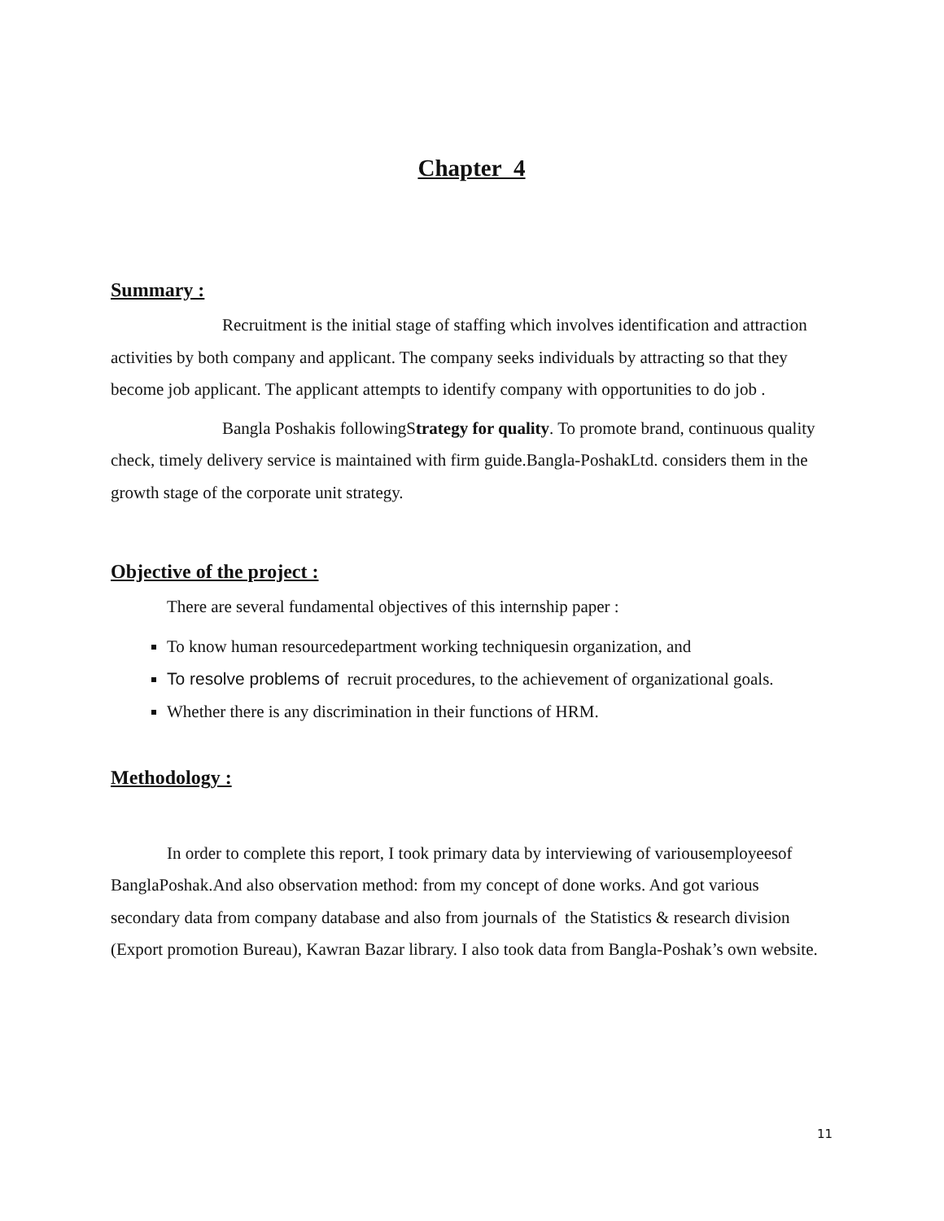Chapter 4
Summary :
Recruitment is the initial stage of staffing which involves identification and attraction activities by both company and applicant. The company seeks individuals by attracting so that they become job applicant. The applicant attempts to identify company with opportunities to do job .
Bangla Poshakis followingStrategy for quality. To promote brand, continuous quality check, timely delivery service is maintained with firm guide.Bangla-PoshakLtd. considers them in the growth stage of the corporate unit strategy.
Objective of the project :
There are several fundamental objectives of this internship paper :
To know human resourcedepartment working techniquesin organization, and
To resolve problems of recruit procedures, to the achievement of organizational goals.
Whether there is any discrimination in their functions of HRM.
Methodology :
In order to complete this report, I took primary data by interviewing of variousemployeesof BanglaPoshak.And also observation method: from my concept of done works. And got various secondary data from company database and also from journals of the Statistics & research division (Export promotion Bureau), Kawran Bazar library. I also took data from Bangla-Poshak’s own website.
11